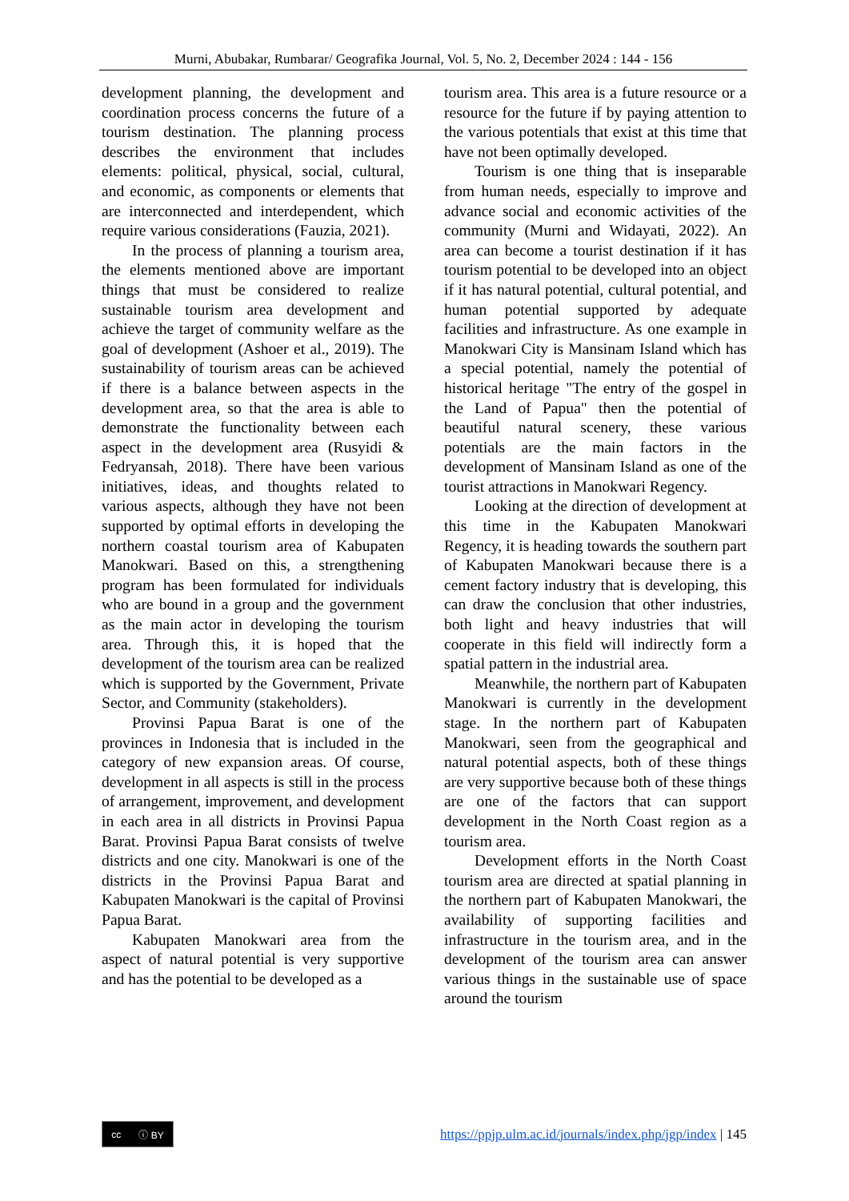Murni, Abubakar, Rumbarar/ Geografika Journal, Vol. 5, No. 2, December 2024 : 144 - 156
development planning, the development and coordination process concerns the future of a tourism destination. The planning process describes the environment that includes elements: political, physical, social, cultural, and economic, as components or elements that are interconnected and interdependent, which require various considerations (Fauzia, 2021).
In the process of planning a tourism area, the elements mentioned above are important things that must be considered to realize sustainable tourism area development and achieve the target of community welfare as the goal of development (Ashoer et al., 2019). The sustainability of tourism areas can be achieved if there is a balance between aspects in the development area, so that the area is able to demonstrate the functionality between each aspect in the development area (Rusyidi & Fedryansah, 2018). There have been various initiatives, ideas, and thoughts related to various aspects, although they have not been supported by optimal efforts in developing the northern coastal tourism area of Kabupaten Manokwari. Based on this, a strengthening program has been formulated for individuals who are bound in a group and the government as the main actor in developing the tourism area. Through this, it is hoped that the development of the tourism area can be realized which is supported by the Government, Private Sector, and Community (stakeholders).
Provinsi Papua Barat is one of the provinces in Indonesia that is included in the category of new expansion areas. Of course, development in all aspects is still in the process of arrangement, improvement, and development in each area in all districts in Provinsi Papua Barat. Provinsi Papua Barat consists of twelve districts and one city. Manokwari is one of the districts in the Provinsi Papua Barat and Kabupaten Manokwari is the capital of Provinsi Papua Barat.
Kabupaten Manokwari area from the aspect of natural potential is very supportive and has the potential to be developed as a
tourism area. This area is a future resource or a resource for the future if by paying attention to the various potentials that exist at this time that have not been optimally developed.
Tourism is one thing that is inseparable from human needs, especially to improve and advance social and economic activities of the community (Murni and Widayati, 2022). An area can become a tourist destination if it has tourism potential to be developed into an object if it has natural potential, cultural potential, and human potential supported by adequate facilities and infrastructure. As one example in Manokwari City is Mansinam Island which has a special potential, namely the potential of historical heritage "The entry of the gospel in the Land of Papua" then the potential of beautiful natural scenery, these various potentials are the main factors in the development of Mansinam Island as one of the tourist attractions in Manokwari Regency.
Looking at the direction of development at this time in the Kabupaten Manokwari Regency, it is heading towards the southern part of Kabupaten Manokwari because there is a cement factory industry that is developing, this can draw the conclusion that other industries, both light and heavy industries that will cooperate in this field will indirectly form a spatial pattern in the industrial area.
Meanwhile, the northern part of Kabupaten Manokwari is currently in the development stage. In the northern part of Kabupaten Manokwari, seen from the geographical and natural potential aspects, both of these things are very supportive because both of these things are one of the factors that can support development in the North Coast region as a tourism area.
Development efforts in the North Coast tourism area are directed at spatial planning in the northern part of Kabupaten Manokwari, the availability of supporting facilities and infrastructure in the tourism area, and in the development of the tourism area can answer various things in the sustainable use of space around the tourism
cc ⓘ BY
https://ppjp.ulm.ac.id/journals/index.php/jgp/index | 145